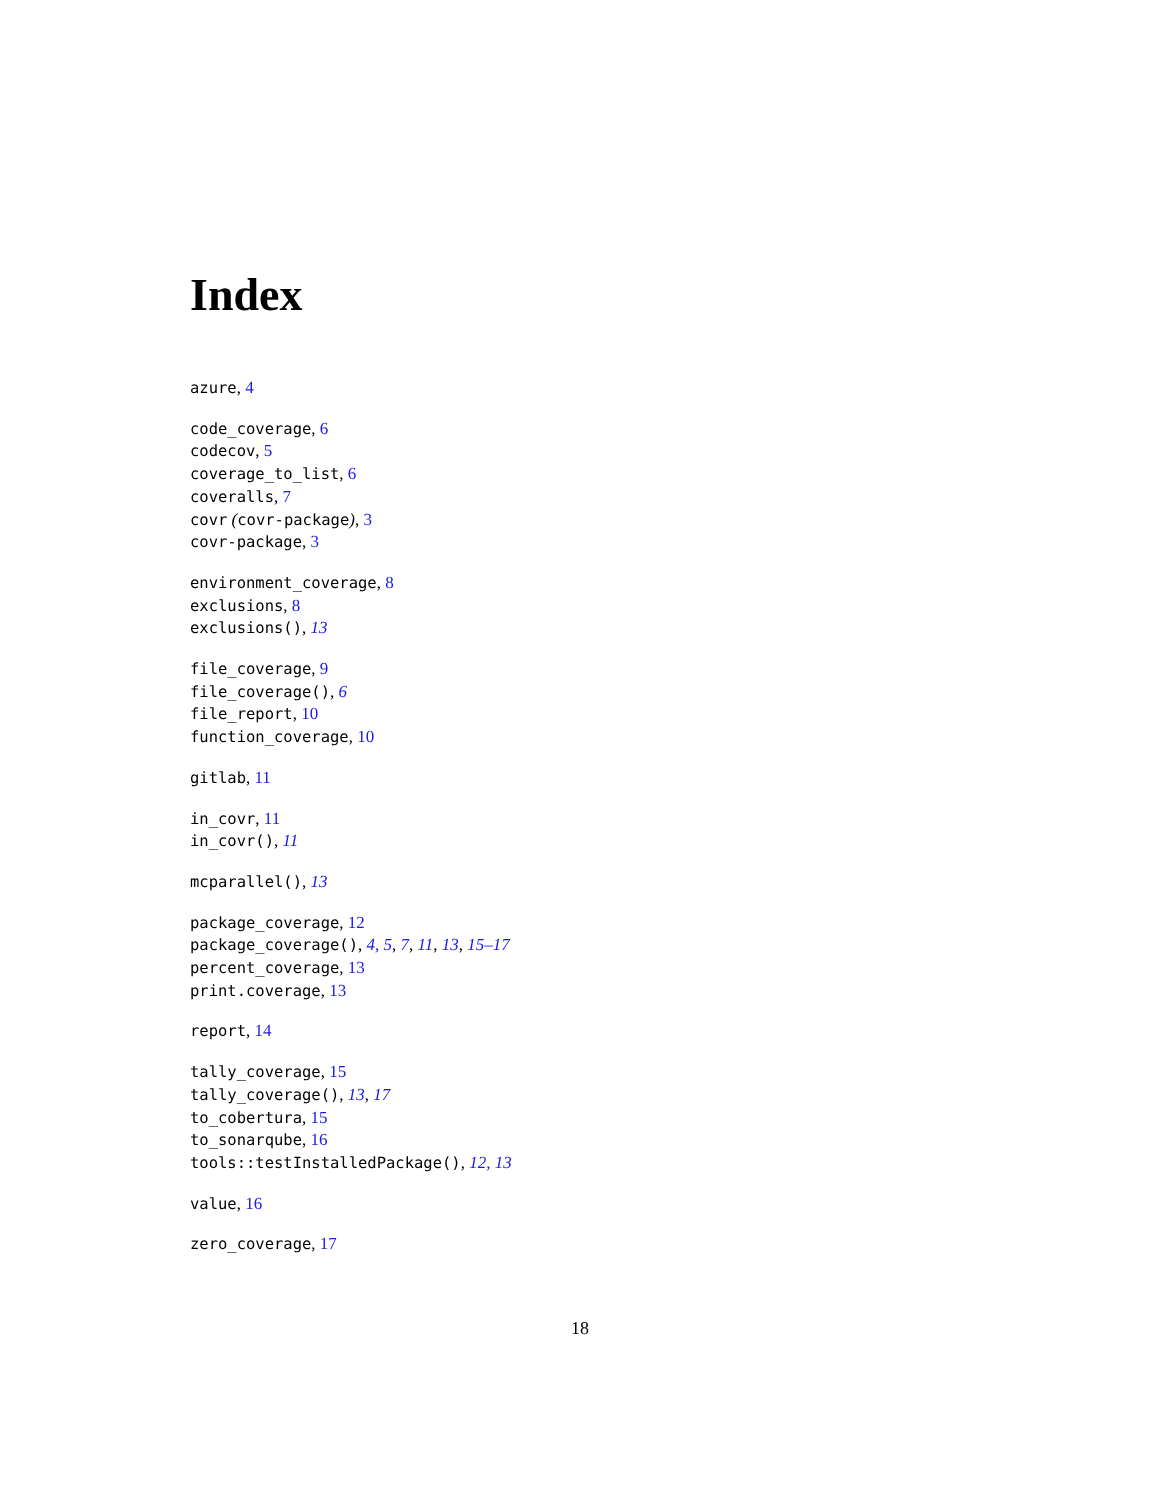Index
azure, 4
code_coverage, 6
codecov, 5
coverage_to_list, 6
coveralls, 7
covr (covr-package), 3
covr-package, 3
environment_coverage, 8
exclusions, 8
exclusions(), 13
file_coverage, 9
file_coverage(), 6
file_report, 10
function_coverage, 10
gitlab, 11
in_covr, 11
in_covr(), 11
mcparallel(), 13
package_coverage, 12
package_coverage(), 4, 5, 7, 11, 13, 15–17
percent_coverage, 13
print.coverage, 13
report, 14
tally_coverage, 15
tally_coverage(), 13, 17
to_cobertura, 15
to_sonarqube, 16
tools::testInstalledPackage(), 12, 13
value, 16
zero_coverage, 17
18